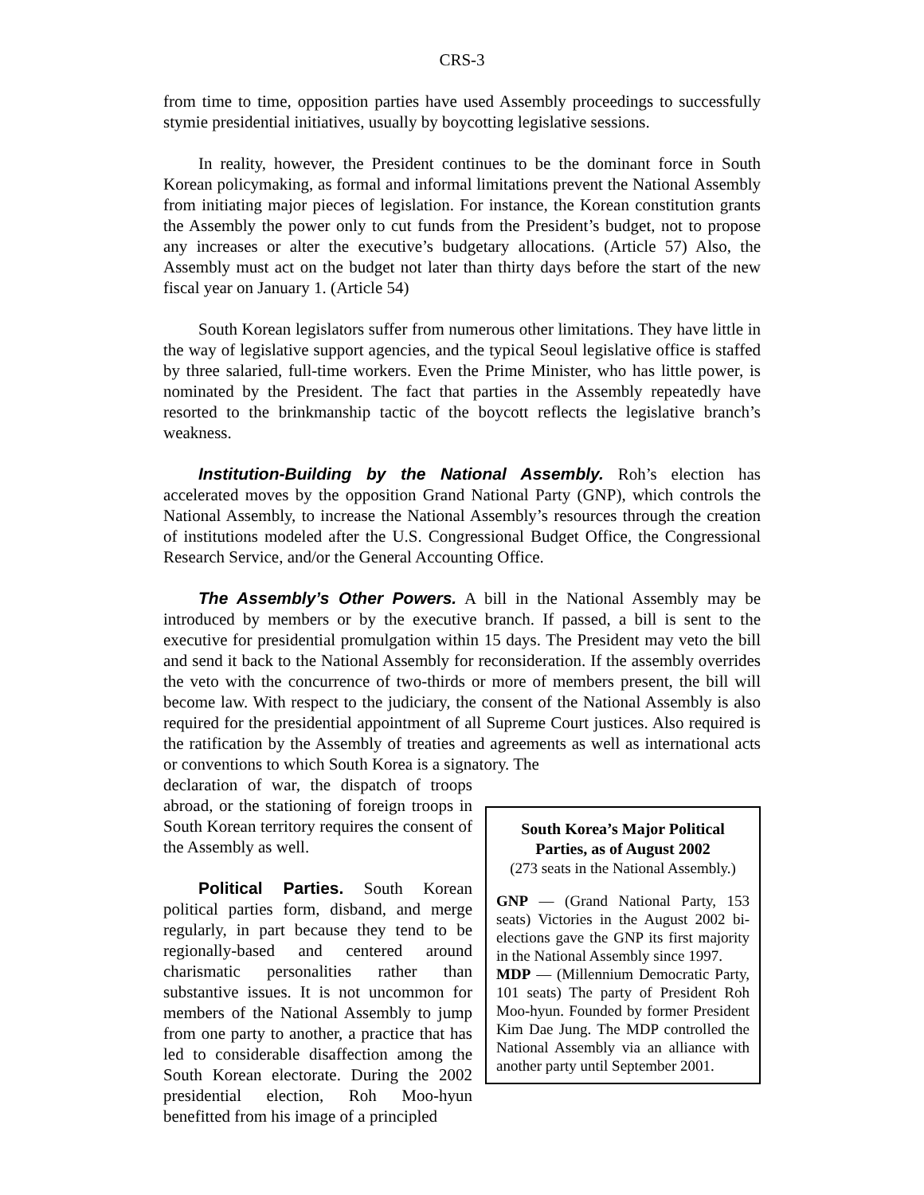CRS-3
from time to time, opposition parties have used Assembly proceedings to successfully stymie presidential initiatives, usually by boycotting legislative sessions.
In reality, however, the President continues to be the dominant force in South Korean policymaking, as formal and informal limitations prevent the National Assembly from initiating major pieces of legislation. For instance, the Korean constitution grants the Assembly the power only to cut funds from the President’s budget, not to propose any increases or alter the executive’s budgetary allocations. (Article 57) Also, the Assembly must act on the budget not later than thirty days before the start of the new fiscal year on January 1. (Article 54)
South Korean legislators suffer from numerous other limitations. They have little in the way of legislative support agencies, and the typical Seoul legislative office is staffed by three salaried, full-time workers. Even the Prime Minister, who has little power, is nominated by the President. The fact that parties in the Assembly repeatedly have resorted to the brinkmanship tactic of the boycott reflects the legislative branch’s weakness.
Institution-Building by the National Assembly. Roh’s election has accelerated moves by the opposition Grand National Party (GNP), which controls the National Assembly, to increase the National Assembly’s resources through the creation of institutions modeled after the U.S. Congressional Budget Office, the Congressional Research Service, and/or the General Accounting Office.
The Assembly’s Other Powers. A bill in the National Assembly may be introduced by members or by the executive branch. If passed, a bill is sent to the executive for presidential promulgation within 15 days. The President may veto the bill and send it back to the National Assembly for reconsideration. If the assembly overrides the veto with the concurrence of two-thirds or more of members present, the bill will become law. With respect to the judiciary, the consent of the National Assembly is also required for the presidential appointment of all Supreme Court justices. Also required is the ratification by the Assembly of treaties and agreements as well as international acts or conventions to which South Korea is a signatory. The
declaration of war, the dispatch of troops abroad, or the stationing of foreign troops in South Korean territory requires the consent of the Assembly as well.
Political Parties. South Korean political parties form, disband, and merge regularly, in part because they tend to be regionally-based and centered around charismatic personalities rather than substantive issues. It is not uncommon for members of the National Assembly to jump from one party to another, a practice that has led to considerable disaffection among the South Korean electorate. During the 2002 presidential election, Roh Moo-hyun benefitted from his image of a principled
South Korea’s Major Political Parties, as of August 2002
(273 seats in the National Assembly.)
GNP — (Grand National Party, 153 seats) Victories in the August 2002 bi-elections gave the GNP its first majority in the National Assembly since 1997.
MDP — (Millennium Democratic Party, 101 seats) The party of President Roh Moo-hyun. Founded by former President Kim Dae Jung. The MDP controlled the National Assembly via an alliance with another party until September 2001.